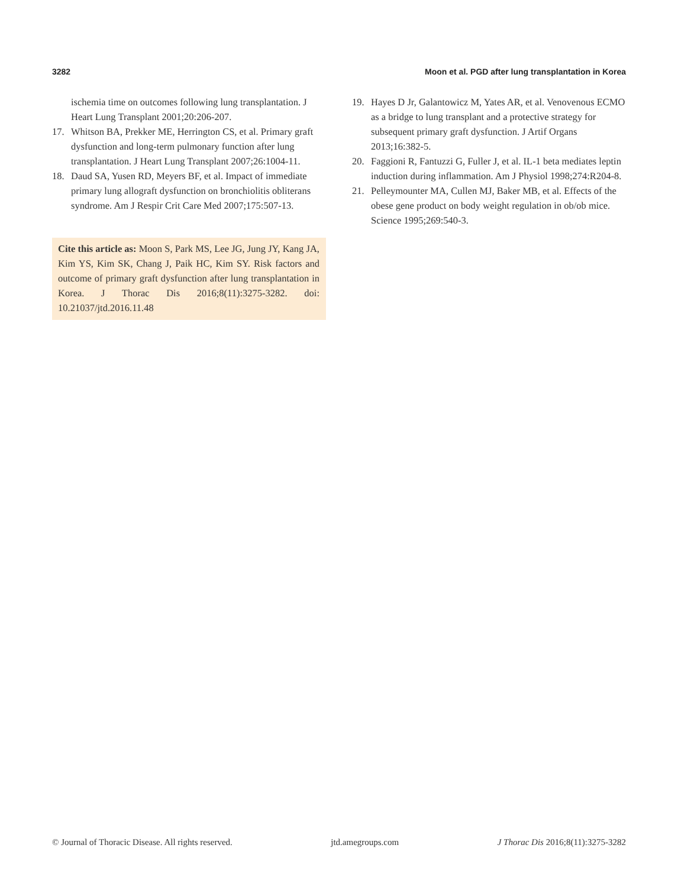3282 Moon et al. PGD after lung transplantation in Korea
ischemia time on outcomes following lung transplantation. J Heart Lung Transplant 2001;20:206-207.
17. Whitson BA, Prekker ME, Herrington CS, et al. Primary graft dysfunction and long-term pulmonary function after lung transplantation. J Heart Lung Transplant 2007;26:1004-11.
18. Daud SA, Yusen RD, Meyers BF, et al. Impact of immediate primary lung allograft dysfunction on bronchiolitis obliterans syndrome. Am J Respir Crit Care Med 2007;175:507-13.
Cite this article as: Moon S, Park MS, Lee JG, Jung JY, Kang JA, Kim YS, Kim SK, Chang J, Paik HC, Kim SY. Risk factors and outcome of primary graft dysfunction after lung transplantation in Korea. J Thorac Dis 2016;8(11):3275-3282. doi: 10.21037/jtd.2016.11.48
19. Hayes D Jr, Galantowicz M, Yates AR, et al. Venovenous ECMO as a bridge to lung transplant and a protective strategy for subsequent primary graft dysfunction. J Artif Organs 2013;16:382-5.
20. Faggioni R, Fantuzzi G, Fuller J, et al. IL-1 beta mediates leptin induction during inflammation. Am J Physiol 1998;274:R204-8.
21. Pelleymounter MA, Cullen MJ, Baker MB, et al. Effects of the obese gene product on body weight regulation in ob/ob mice. Science 1995;269:540-3.
© Journal of Thoracic Disease. All rights reserved. jtd.amegroups.com J Thorac Dis 2016;8(11):3275-3282